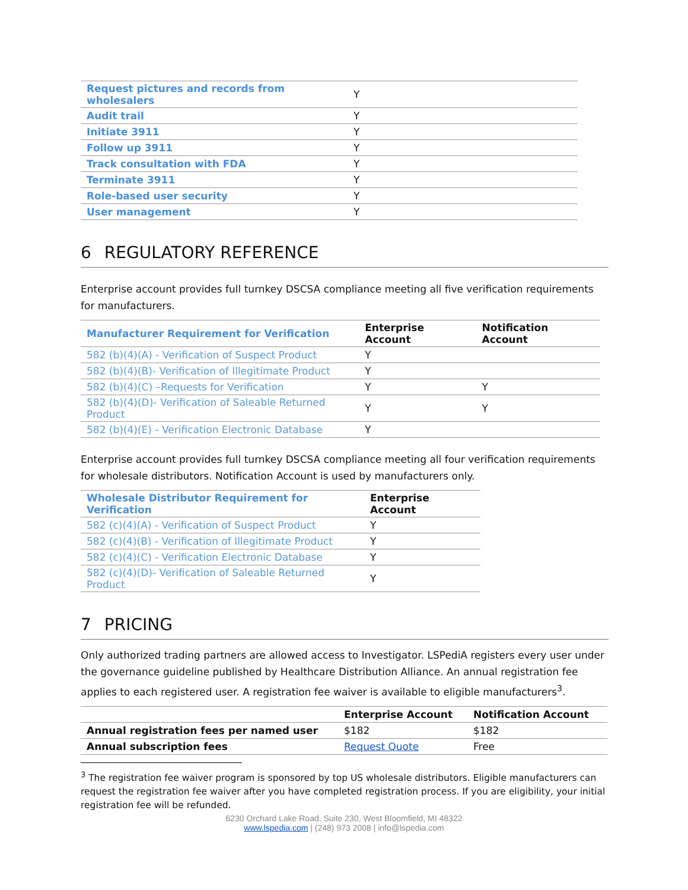| Request pictures and records from wholesalers | Y |
| Audit trail | Y |
| Initiate 3911 | Y |
| Follow up 3911 | Y |
| Track consultation with FDA | Y |
| Terminate 3911 | Y |
| Role-based user security | Y |
| User management | Y |
6 REGULATORY REFERENCE
Enterprise account provides full turnkey DSCSA compliance meeting all five verification requirements for manufacturers.
| Manufacturer Requirement for Verification | Enterprise Account | Notification Account |
| 582 (b)(4)(A) - Verification of Suspect Product | Y | |
| 582 (b)(4)(B)- Verification of Illegitimate Product | Y | |
| 582 (b)(4)(C) –Requests for Verification | Y | Y |
| 582 (b)(4)(D)- Verification of Saleable Returned Product | Y | Y |
| 582 (b)(4)(E) - Verification Electronic Database | Y | |
Enterprise account provides full turnkey DSCSA compliance meeting all four verification requirements for wholesale distributors. Notification Account is used by manufacturers only.
| Wholesale Distributor Requirement for Verification | Enterprise Account |
| 582 (c)(4)(A) - Verification of Suspect Product | Y |
| 582 (c)(4)(B) - Verification of Illegitimate Product | Y |
| 582 (c)(4)(C) - Verification Electronic Database | Y |
| 582 (c)(4)(D)- Verification of Saleable Returned Product | Y |
7 PRICING
Only authorized trading partners are allowed access to Investigator. LSPediA registers every user under the governance guideline published by Healthcare Distribution Alliance. An annual registration fee applies to each registered user. A registration fee waiver is available to eligible manufacturers<sup>3</sup>.
| | Enterprise Account | Notification Account |
| Annual registration fees per named user | $182 | $182 |
| Annual subscription fees | Request Quote | Free |
<sup>3</sup> The registration fee waiver program is sponsored by top US wholesale distributors. Eligible manufacturers can request the registration fee waiver after you have completed registration process. If you are eligibility, your initial registration fee will be refunded.
6230 Orchard Lake Road, Suite 230, West Bloomfield, MI 48322
www.lspedia.com | (248) 973 2008 | info@lspedia.com